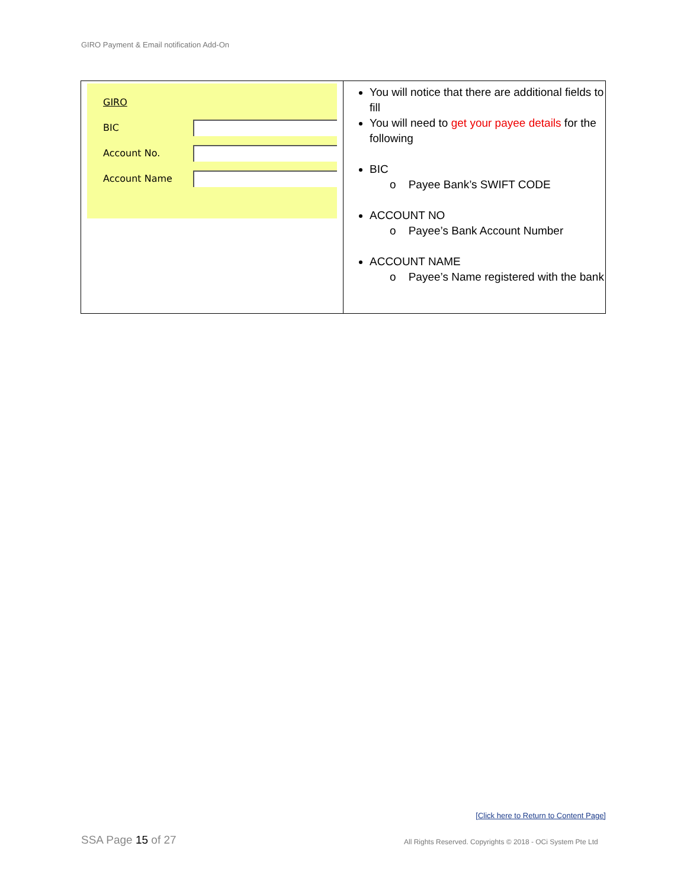GIRO Payment & Email notification Add-On
| GIRO BIC Account No. Account Name | You will notice that there are additional fields to fill You will need to get your payee details for the following BIC o Payee Bank’s SWIFT CODE ACCOUNT NO o Payee’s Bank Account Number ACCOUNT NAME o Payee’s Name registered with the bank |
[Click here to Return to Content Page]
SSA Page 15 of 27
All Rights Reserved. Copyrights © 2018 - OCi System Pte Ltd